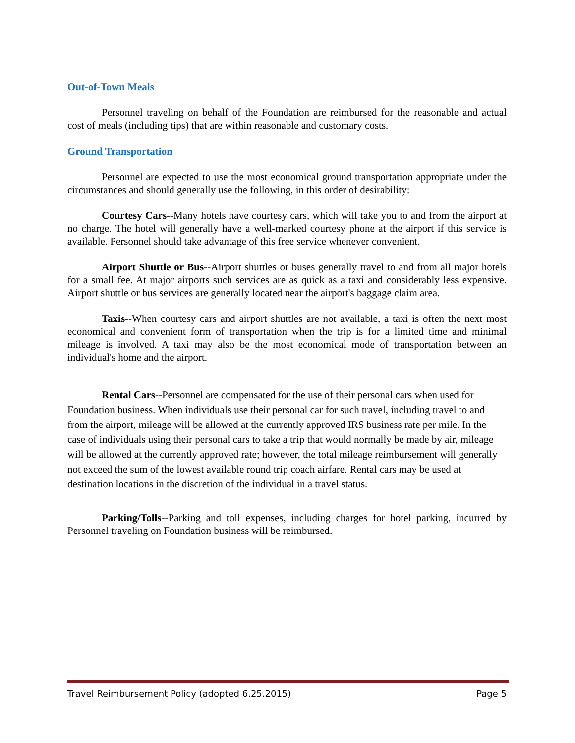Out-of-Town Meals
Personnel traveling on behalf of the Foundation are reimbursed for the reasonable and actual cost of meals (including tips) that are within reasonable and customary costs.
Ground Transportation
Personnel are expected to use the most economical ground transportation appropriate under the circumstances and should generally use the following, in this order of desirability:
Courtesy Cars--Many hotels have courtesy cars, which will take you to and from the airport at no charge. The hotel will generally have a well-marked courtesy phone at the airport if this service is available. Personnel should take advantage of this free service whenever convenient.
Airport Shuttle or Bus--Airport shuttles or buses generally travel to and from all major hotels for a small fee. At major airports such services are as quick as a taxi and considerably less expensive. Airport shuttle or bus services are generally located near the airport's baggage claim area.
Taxis--When courtesy cars and airport shuttles are not available, a taxi is often the next most economical and convenient form of transportation when the trip is for a limited time and minimal mileage is involved. A taxi may also be the most economical mode of transportation between an individual's home and the airport.
Rental Cars--Personnel are compensated for the use of their personal cars when used for Foundation business. When individuals use their personal car for such travel, including travel to and from the airport, mileage will be allowed at the currently approved IRS business rate per mile. In the case of individuals using their personal cars to take a trip that would normally be made by air, mileage will be allowed at the currently approved rate; however, the total mileage reimbursement will generally not exceed the sum of the lowest available round trip coach airfare. Rental cars may be used at destination locations in the discretion of the individual in a travel status.
Parking/Tolls--Parking and toll expenses, including charges for hotel parking, incurred by Personnel traveling on Foundation business will be reimbursed.
Travel Reimbursement Policy (adopted 6.25.2015) Page 5